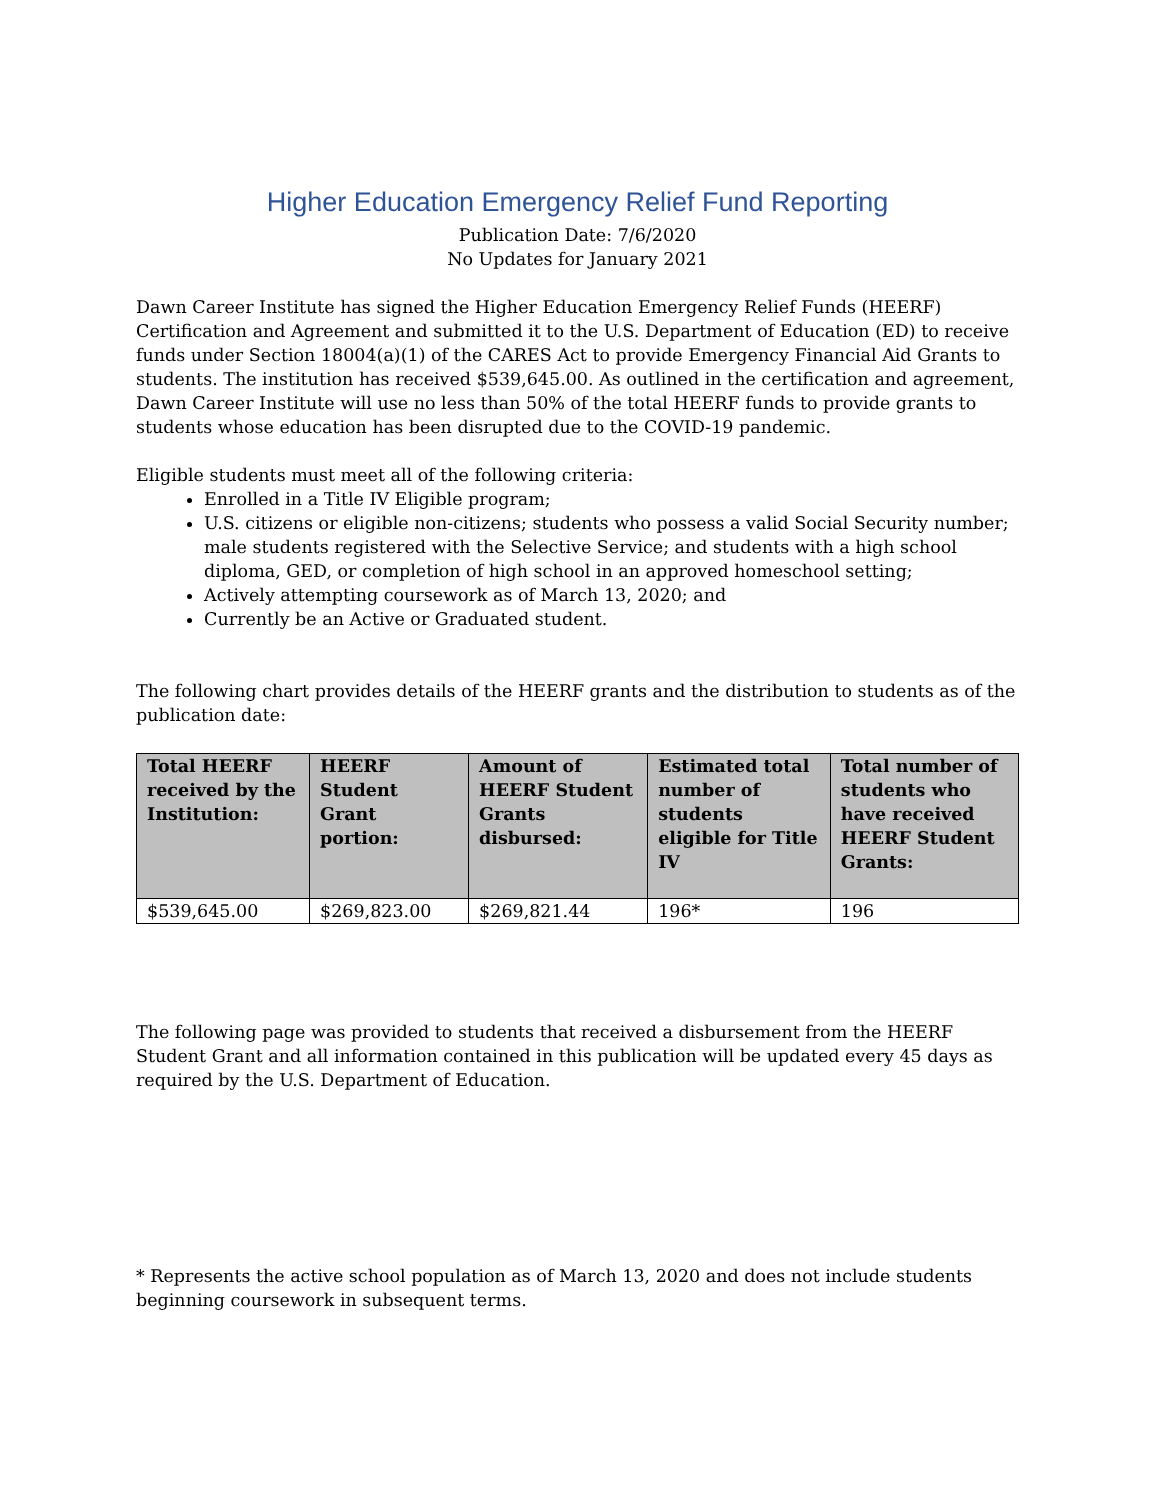Higher Education Emergency Relief Fund Reporting
Publication Date: 7/6/2020
No Updates for January 2021
Dawn Career Institute has signed the Higher Education Emergency Relief Funds (HEERF) Certification and Agreement and submitted it to the U.S. Department of Education (ED) to receive funds under Section 18004(a)(1) of the CARES Act to provide Emergency Financial Aid Grants to students. The institution has received $539,645.00. As outlined in the certification and agreement, Dawn Career Institute will use no less than 50% of the total HEERF funds to provide grants to students whose education has been disrupted due to the COVID-19 pandemic.
Eligible students must meet all of the following criteria:
Enrolled in a Title IV Eligible program;
U.S. citizens or eligible non-citizens; students who possess a valid Social Security number; male students registered with the Selective Service; and students with a high school diploma, GED, or completion of high school in an approved homeschool setting;
Actively attempting coursework as of March 13, 2020; and
Currently be an Active or Graduated student.
The following chart provides details of the HEERF grants and the distribution to students as of the publication date:
| Total HEERF received by the Institution: | HEERF Student Grant portion: | Amount of HEERF Student Grants disbursed: | Estimated total number of students eligible for Title IV | Total number of students who have received HEERF Student Grants: |
| --- | --- | --- | --- | --- |
| $539,645.00 | $269,823.00 | $269,821.44 | 196* | 196 |
The following page was provided to students that received a disbursement from the HEERF Student Grant and all information contained in this publication will be updated every 45 days as required by the U.S. Department of Education.
* Represents the active school population as of March 13, 2020 and does not include students beginning coursework in subsequent terms.